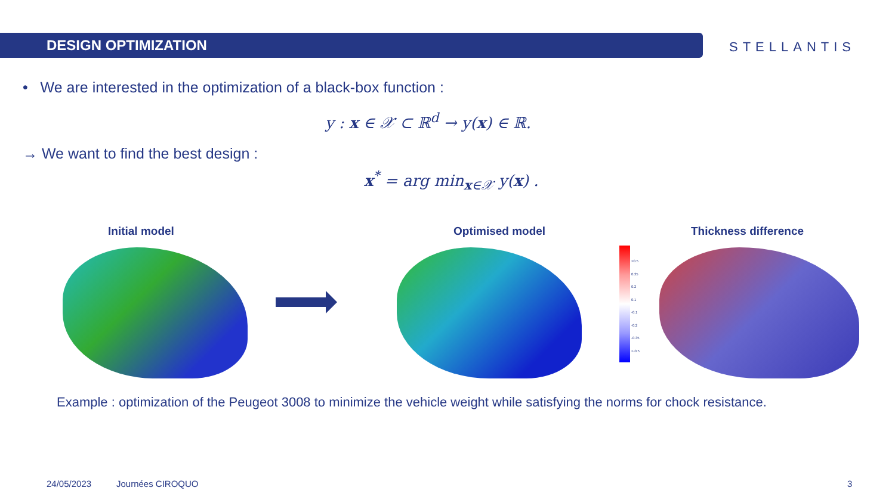DESIGN OPTIMIZATION STELLANTIS
• We are interested in the optimization of a black-box function :
y : x ∈ 𝒳 ⊂ ℝ<sup>d</sup> → y(x) ∈ ℝ.
→ We want to find the best design :
x<sup>*</sup> = arg min<sub>x∈𝒳</sub> y(x) .
Initial model Optimised model Thickness difference
>0.5
0.35
0.2
0.1
-0.1
-0.2
-0.35
<-0.5
Example : optimization of the Peugeot 3008 to minimize the vehicle weight while satisfying the norms for chock resistance.
24/05/2023 Journées CIROQUO 3